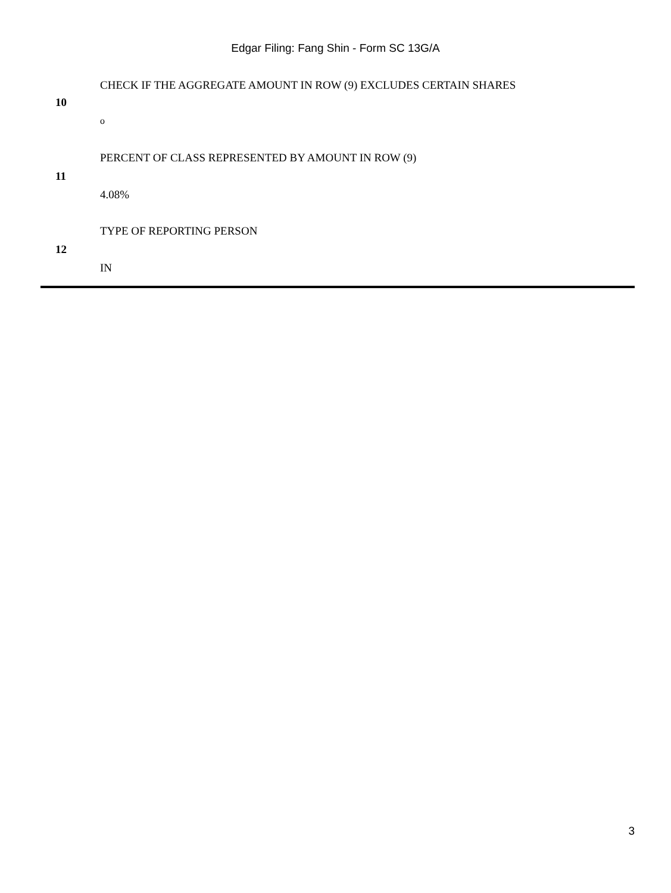Edgar Filing: Fang Shin - Form SC 13G/A
| 10 | CHECK IF THE AGGREGATE AMOUNT IN ROW (9) EXCLUDES CERTAIN SHARES o |
| 11 | PERCENT OF CLASS REPRESENTED BY AMOUNT IN ROW (9) 4.08% |
| 12 | TYPE OF REPORTING PERSON IN |
3